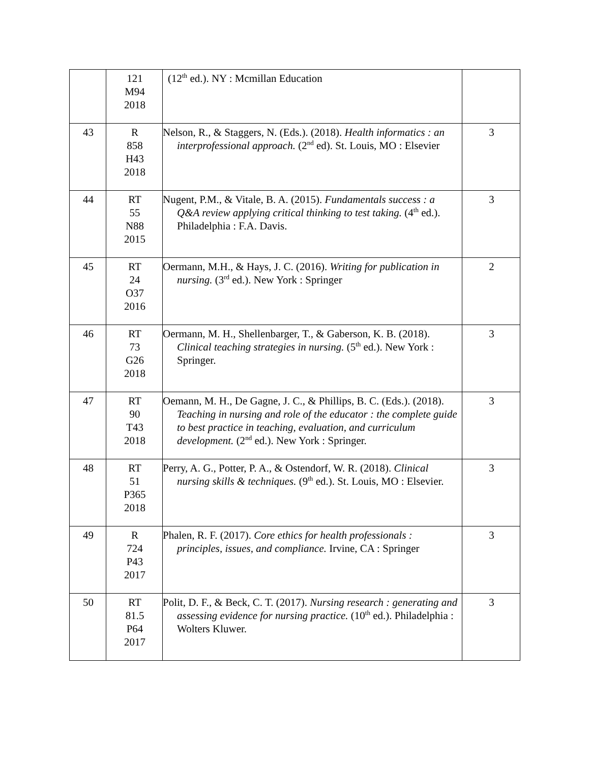| | 121 M94 2018 | (12<sup>th</sup> ed.). NY : Mcmillan Education | |
| 43 | R 858 H43 2018 | Nelson, R., & Staggers, N. (Eds.). (2018). Health informatics : an interprofessional approach. (2<sup>nd</sup> ed). St. Louis, MO : Elsevier | 3 |
| 44 | RT 55 N88 2015 | Nugent, P.M., & Vitale, B. A. (2015). Fundamentals success : a Q&A review applying critical thinking to test taking. (4<sup>th</sup> ed.). Philadelphia : F.A. Davis. | 3 |
| 45 | RT 24 O37 2016 | Oermann, M.H., & Hays, J. C. (2016). Writing for publication in nursing. (3<sup>rd</sup> ed.). New York : Springer | 2 |
| 46 | RT 73 G26 2018 | Oermann, M. H., Shellenbarger, T., & Gaberson, K. B. (2018). Clinical teaching strategies in nursing. (5<sup>th</sup> ed.). New York : Springer. | 3 |
| 47 | RT 90 T43 2018 | Oemann, M. H., De Gagne, J. C., & Phillips, B. C. (Eds.). (2018). Teaching in nursing and role of the educator : the complete guide to best practice in teaching, evaluation, and curriculum development. (2<sup>nd</sup> ed.). New York : Springer. | 3 |
| 48 | RT 51 P365 2018 | Perry, A. G., Potter, P. A., & Ostendorf, W. R. (2018). Clinical nursing skills & techniques. (9<sup>th</sup> ed.). St. Louis, MO : Elsevier. | 3 |
| 49 | R 724 P43 2017 | Phalen, R. F. (2017). Core ethics for health professionals : principles, issues, and compliance. Irvine, CA : Springer | 3 |
| 50 | RT 81.5 P64 2017 | Polit, D. F., & Beck, C. T. (2017). Nursing research : generating and assessing evidence for nursing practice. (10<sup>th</sup> ed.). Philadelphia : Wolters Kluwer. | 3 |